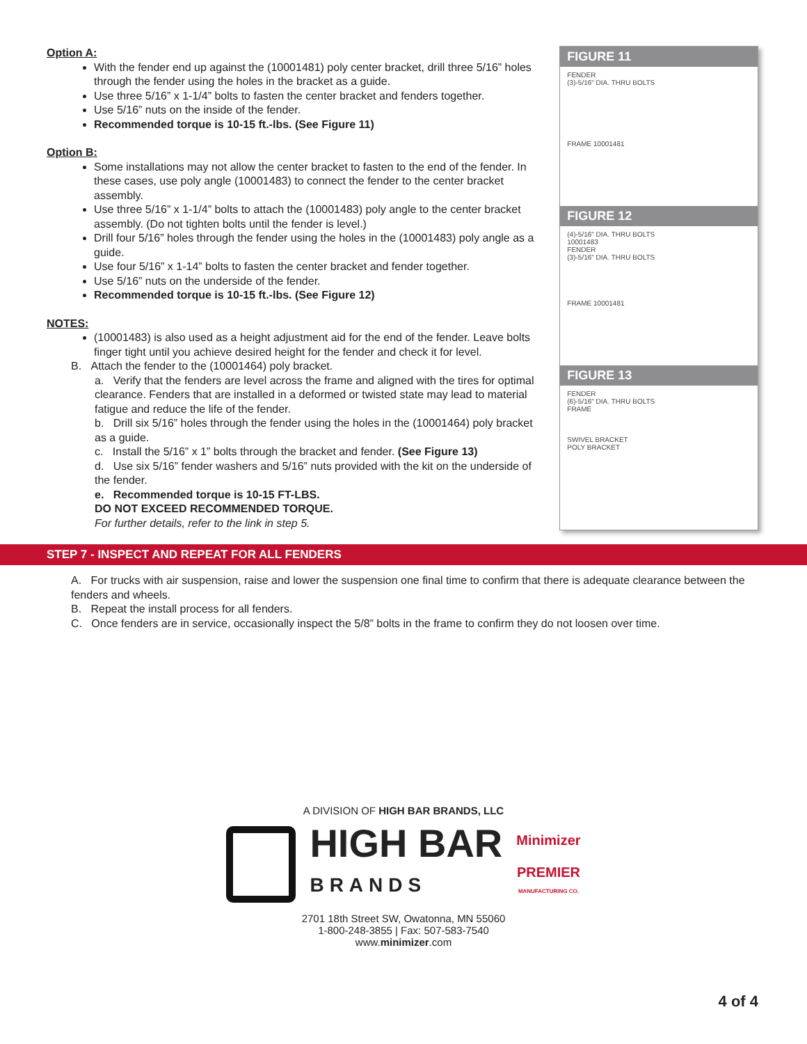Option A:
With the fender end up against the (10001481) poly center bracket, drill three 5/16” holes through the fender using the holes in the bracket as a guide.
Use three 5/16” x 1-1/4” bolts to fasten the center bracket and fenders together.
Use 5/16” nuts on the inside of the fender.
Recommended torque is 10-15 ft.-lbs. (See Figure 11)
Option B:
Some installations may not allow the center bracket to fasten to the end of the fender. In these cases, use poly angle (10001483) to connect the fender to the center bracket assembly.
Use three 5/16” x 1-1/4” bolts to attach the (10001483) poly angle to the center bracket assembly. (Do not tighten bolts until the fender is level.)
Drill four 5/16” holes through the fender using the holes in the (10001483) poly angle as a guide.
Use four 5/16” x 1-14” bolts to fasten the center bracket and fender together.
Use 5/16” nuts on the underside of the fender.
Recommended torque is 10-15 ft.-lbs. (See Figure 12)
NOTES:
(10001483) is also used as a height adjustment aid for the end of the fender. Leave bolts finger tight until you achieve desired height for the fender and check it for level.
B. Attach the fender to the (10001464) poly bracket.
a. Verify that the fenders are level across the frame and aligned with the tires for optimal clearance. Fenders that are installed in a deformed or twisted state may lead to material fatigue and reduce the life of the fender.
b. Drill six 5/16” holes through the fender using the holes in the (10001464) poly bracket as a guide.
c. Install the 5/16” x 1” bolts through the bracket and fender. (See Figure 13)
d. Use six 5/16” fender washers and 5/16” nuts provided with the kit on the underside of the fender.
e. Recommended torque is 10-15 FT-LBS.
DO NOT EXCEED RECOMMENDED TORQUE.
For further details, refer to the link in step 5.
FIGURE 11
FENDER
(3)-5/16" DIA. THRU BOLTS
FRAME 10001481
FIGURE 12
(4)-5/16" DIA. THRU BOLTS
10001483
FENDER
(3)-5/16" DIA. THRU BOLTS
FRAME 10001481
FIGURE 13
FENDER
(6)-5/16" DIA. THRU BOLTS
FRAME
SWIVEL BRACKET
POLY BRACKET
STEP 7 - INSPECT AND REPEAT FOR ALL FENDERS
A. For trucks with air suspension, raise and lower the suspension one final time to confirm that there is adequate clearance between the fenders and wheels.
B. Repeat the install process for all fenders.
C. Once fenders are in service, occasionally inspect the 5/8” bolts in the frame to confirm they do not loosen over time.
A DIVISION OF HIGH BAR BRANDS, LLC
HIGH BAR
BRANDS
Minimizer
PREMIER
MANUFACTURING CO.
2701 18th Street SW, Owatonna, MN 55060
1-800-248-3855 | Fax: 507-583-7540
www.minimizer.com
4 of 4